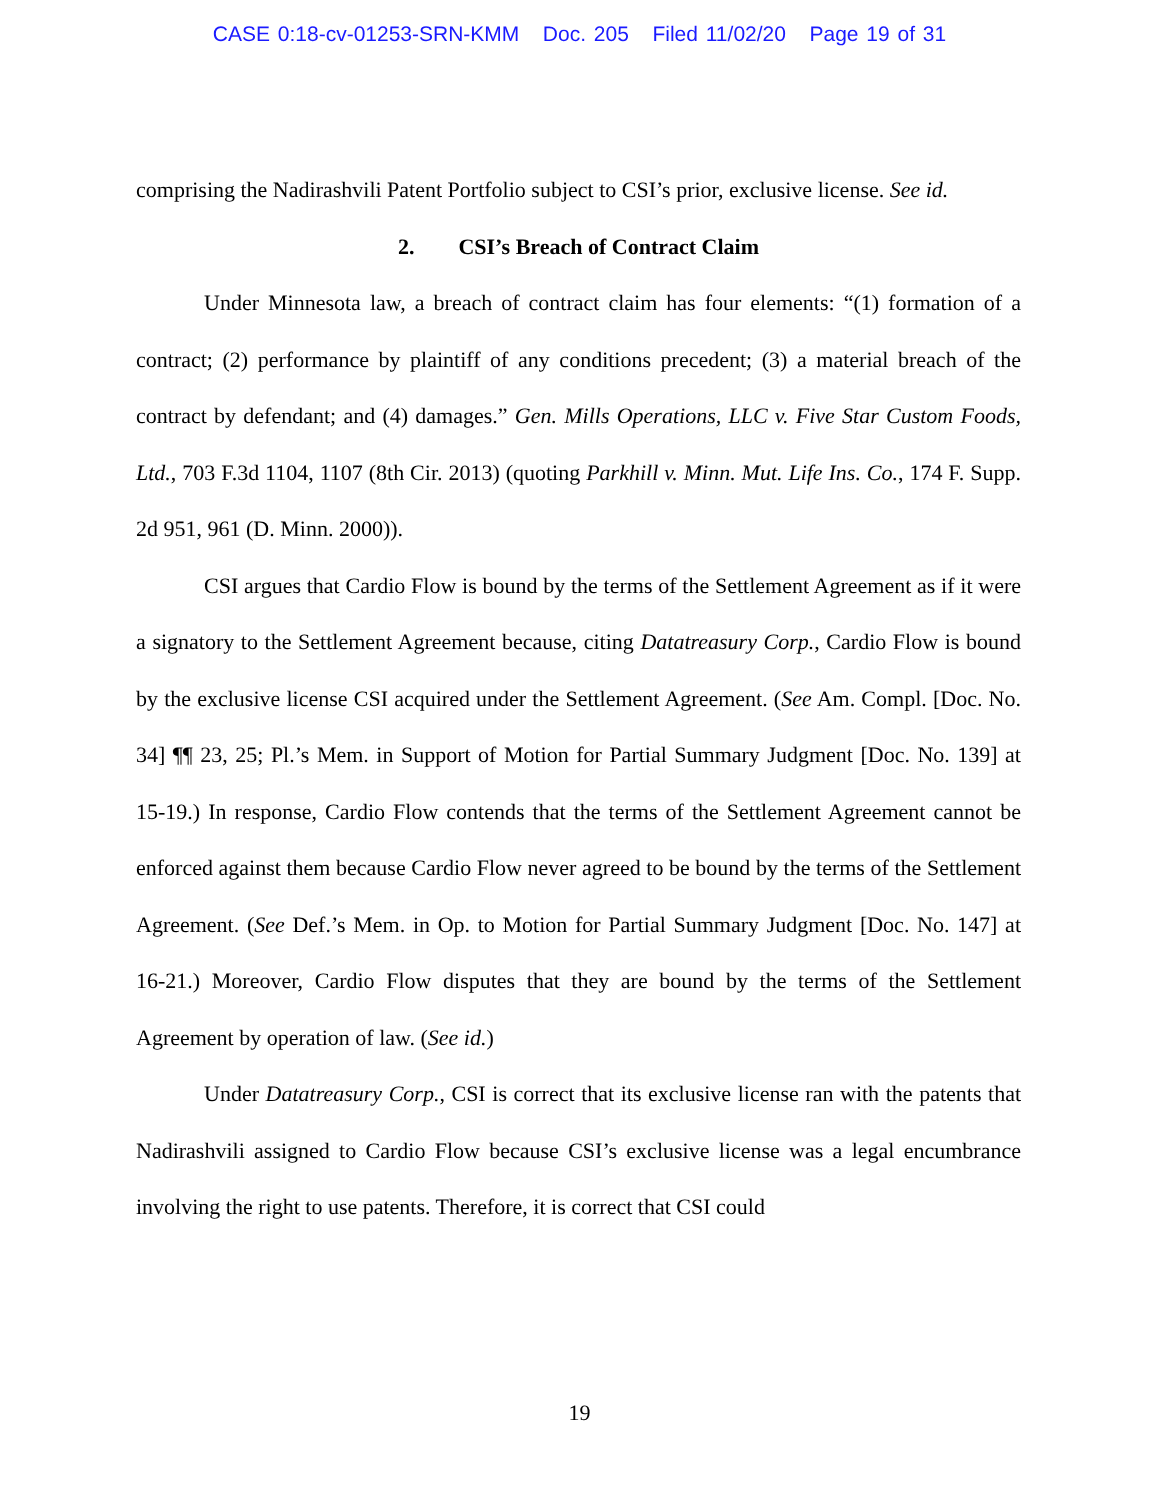CASE 0:18-cv-01253-SRN-KMM Doc. 205 Filed 11/02/20 Page 19 of 31
comprising the Nadirashvili Patent Portfolio subject to CSI’s prior, exclusive license. See id.
2. CSI’s Breach of Contract Claim
Under Minnesota law, a breach of contract claim has four elements: “(1) formation of a contract; (2) performance by plaintiff of any conditions precedent; (3) a material breach of the contract by defendant; and (4) damages.” Gen. Mills Operations, LLC v. Five Star Custom Foods, Ltd., 703 F.3d 1104, 1107 (8th Cir. 2013) (quoting Parkhill v. Minn. Mut. Life Ins. Co., 174 F. Supp. 2d 951, 961 (D. Minn. 2000)).
CSI argues that Cardio Flow is bound by the terms of the Settlement Agreement as if it were a signatory to the Settlement Agreement because, citing Datatreasury Corp., Cardio Flow is bound by the exclusive license CSI acquired under the Settlement Agreement. (See Am. Compl. [Doc. No. 34] ¶¶ 23, 25; Pl.’s Mem. in Support of Motion for Partial Summary Judgment [Doc. No. 139] at 15-19.) In response, Cardio Flow contends that the terms of the Settlement Agreement cannot be enforced against them because Cardio Flow never agreed to be bound by the terms of the Settlement Agreement. (See Def.’s Mem. in Op. to Motion for Partial Summary Judgment [Doc. No. 147] at 16-21.) Moreover, Cardio Flow disputes that they are bound by the terms of the Settlement Agreement by operation of law. (See id.)
Under Datatreasury Corp., CSI is correct that its exclusive license ran with the patents that Nadirashvili assigned to Cardio Flow because CSI’s exclusive license was a legal encumbrance involving the right to use patents. Therefore, it is correct that CSI could
19